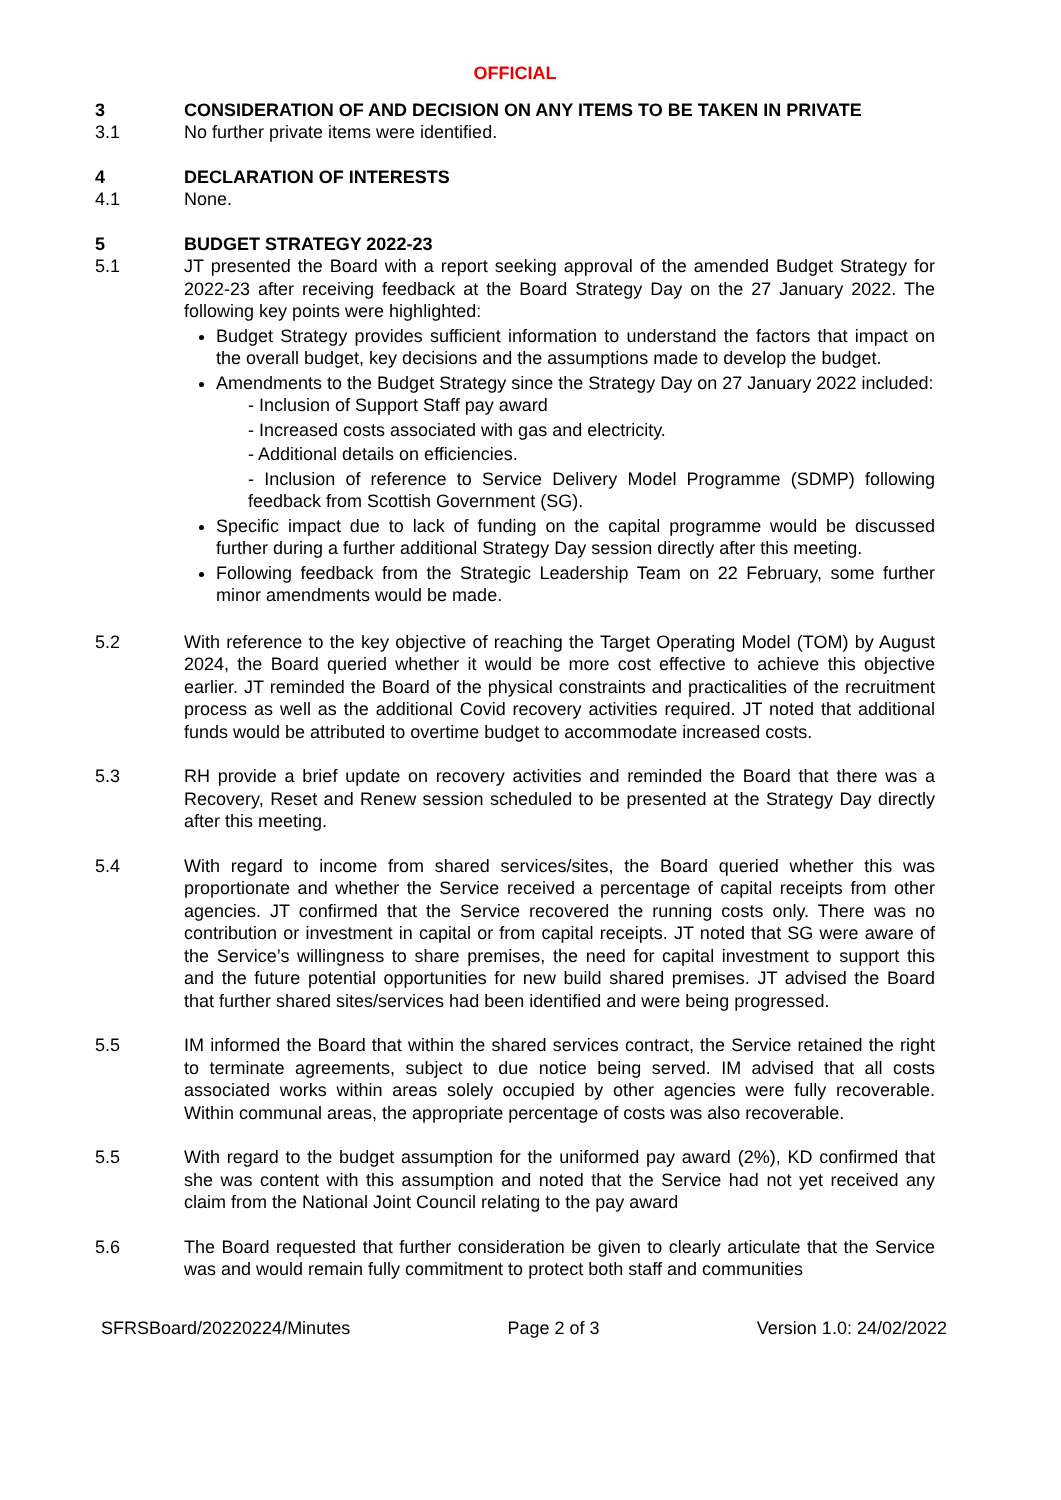OFFICIAL
3 CONSIDERATION OF AND DECISION ON ANY ITEMS TO BE TAKEN IN PRIVATE
3.1 No further private items were identified.
4 DECLARATION OF INTERESTS
4.1 None.
5 BUDGET STRATEGY 2022-23
5.1 JT presented the Board with a report seeking approval of the amended Budget Strategy for 2022-23 after receiving feedback at the Board Strategy Day on the 27 January 2022. The following key points were highlighted:
Budget Strategy provides sufficient information to understand the factors that impact on the overall budget, key decisions and the assumptions made to develop the budget.
Amendments to the Budget Strategy since the Strategy Day on 27 January 2022 included:
- Inclusion of Support Staff pay award
- Increased costs associated with gas and electricity.
- Additional details on efficiencies.
- Inclusion of reference to Service Delivery Model Programme (SDMP) following feedback from Scottish Government (SG).
Specific impact due to lack of funding on the capital programme would be discussed further during a further additional Strategy Day session directly after this meeting.
Following feedback from the Strategic Leadership Team on 22 February, some further minor amendments would be made.
5.2 With reference to the key objective of reaching the Target Operating Model (TOM) by August 2024, the Board queried whether it would be more cost effective to achieve this objective earlier. JT reminded the Board of the physical constraints and practicalities of the recruitment process as well as the additional Covid recovery activities required. JT noted that additional funds would be attributed to overtime budget to accommodate increased costs.
5.3 RH provide a brief update on recovery activities and reminded the Board that there was a Recovery, Reset and Renew session scheduled to be presented at the Strategy Day directly after this meeting.
5.4 With regard to income from shared services/sites, the Board queried whether this was proportionate and whether the Service received a percentage of capital receipts from other agencies. JT confirmed that the Service recovered the running costs only. There was no contribution or investment in capital or from capital receipts. JT noted that SG were aware of the Service’s willingness to share premises, the need for capital investment to support this and the future potential opportunities for new build shared premises. JT advised the Board that further shared sites/services had been identified and were being progressed.
5.5 IM informed the Board that within the shared services contract, the Service retained the right to terminate agreements, subject to due notice being served. IM advised that all costs associated works within areas solely occupied by other agencies were fully recoverable. Within communal areas, the appropriate percentage of costs was also recoverable.
5.5 With regard to the budget assumption for the uniformed pay award (2%), KD confirmed that she was content with this assumption and noted that the Service had not yet received any claim from the National Joint Council relating to the pay award
5.6 The Board requested that further consideration be given to clearly articulate that the Service was and would remain fully commitment to protect both staff and communities
SFRSBoard/20220224/Minutes Page 2 of 3 Version 1.0: 24/02/2022